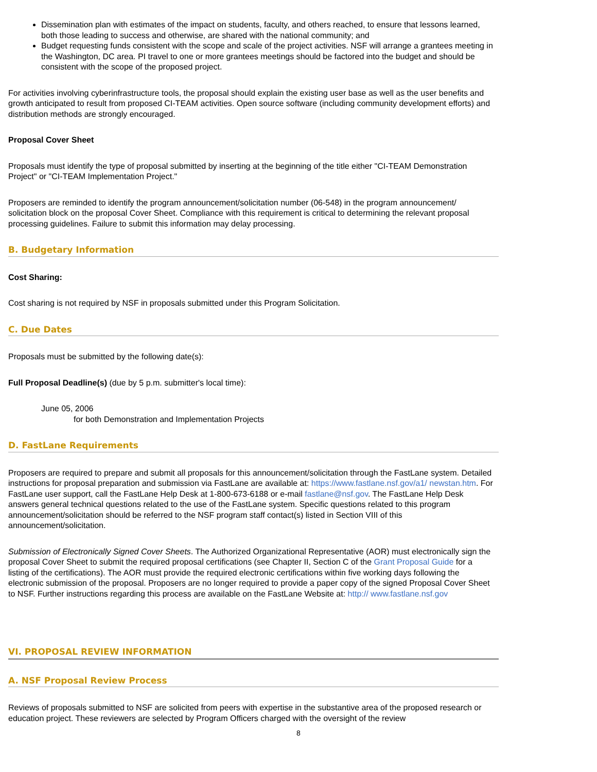Dissemination plan with estimates of the impact on students, faculty, and others reached, to ensure that lessons learned, both those leading to success and otherwise, are shared with the national community; and
Budget requesting funds consistent with the scope and scale of the project activities. NSF will arrange a grantees meeting in the Washington, DC area. PI travel to one or more grantees meetings should be factored into the budget and should be consistent with the scope of the proposed project.
For activities involving cyberinfrastructure tools, the proposal should explain the existing user base as well as the user benefits and growth anticipated to result from proposed CI-TEAM activities. Open source software (including community development efforts) and distribution methods are strongly encouraged.
Proposal Cover Sheet
Proposals must identify the type of proposal submitted by inserting at the beginning of the title either "CI-TEAM Demonstration Project" or "CI-TEAM Implementation Project."
Proposers are reminded to identify the program announcement/solicitation number (06-548) in the program announcement/ solicitation block on the proposal Cover Sheet. Compliance with this requirement is critical to determining the relevant proposal processing guidelines. Failure to submit this information may delay processing.
B. Budgetary Information
Cost Sharing:
Cost sharing is not required by NSF in proposals submitted under this Program Solicitation.
C. Due Dates
Proposals must be submitted by the following date(s):
Full Proposal Deadline(s) (due by 5 p.m. submitter's local time):
June 05, 2006
for both Demonstration and Implementation Projects
D. FastLane Requirements
Proposers are required to prepare and submit all proposals for this announcement/solicitation through the FastLane system. Detailed instructions for proposal preparation and submission via FastLane are available at: https://www.fastlane.nsf.gov/a1/ newstan.htm. For FastLane user support, call the FastLane Help Desk at 1-800-673-6188 or e-mail fastlane@nsf.gov. The FastLane Help Desk answers general technical questions related to the use of the FastLane system. Specific questions related to this program announcement/solicitation should be referred to the NSF program staff contact(s) listed in Section VIII of this announcement/solicitation.
Submission of Electronically Signed Cover Sheets. The Authorized Organizational Representative (AOR) must electronically sign the proposal Cover Sheet to submit the required proposal certifications (see Chapter II, Section C of the Grant Proposal Guide for a listing of the certifications). The AOR must provide the required electronic certifications within five working days following the electronic submission of the proposal. Proposers are no longer required to provide a paper copy of the signed Proposal Cover Sheet to NSF. Further instructions regarding this process are available on the FastLane Website at: http:// www.fastlane.nsf.gov
VI. PROPOSAL REVIEW INFORMATION
A. NSF Proposal Review Process
Reviews of proposals submitted to NSF are solicited from peers with expertise in the substantive area of the proposed research or education project. These reviewers are selected by Program Officers charged with the oversight of the review
8